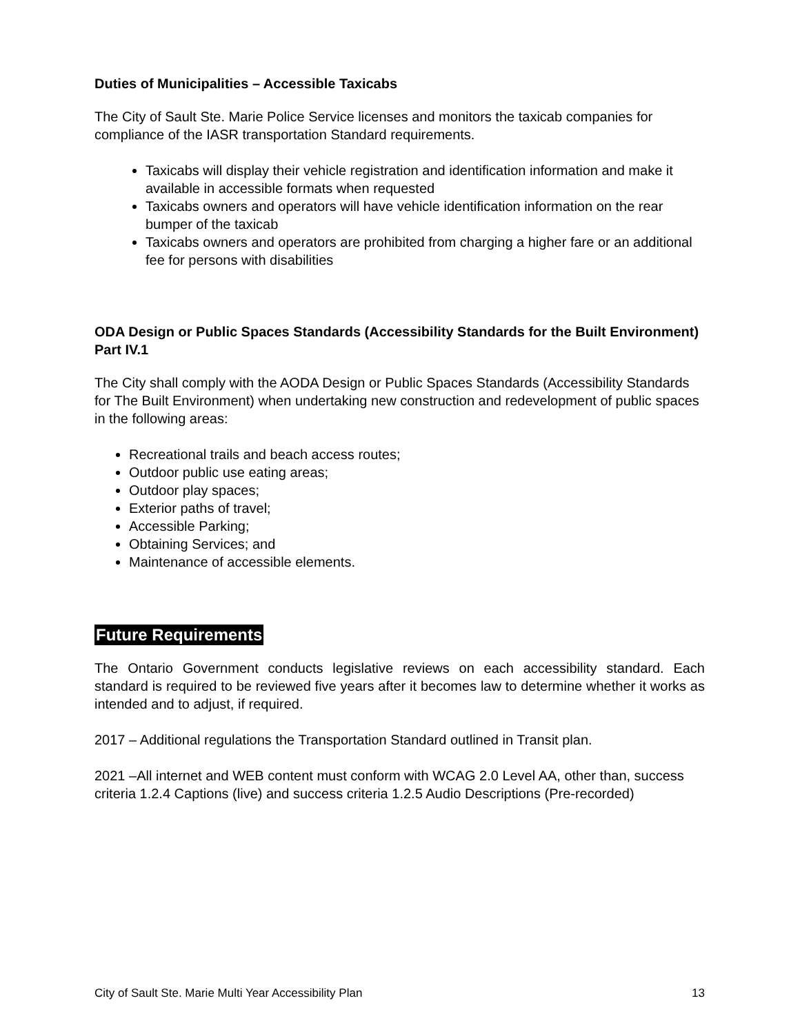Duties of Municipalities – Accessible Taxicabs
The City of Sault Ste. Marie Police Service licenses and monitors the taxicab companies for compliance of the IASR transportation Standard requirements.
Taxicabs will display their vehicle registration and identification information and make it available in accessible formats when requested
Taxicabs owners and operators will have vehicle identification information on the rear bumper of the taxicab
Taxicabs owners and operators are prohibited from charging a higher fare or an additional fee for persons with disabilities
ODA Design or Public Spaces Standards (Accessibility Standards for the Built Environment) Part IV.1
The City shall comply with the AODA Design or Public Spaces Standards (Accessibility Standards for The Built Environment) when undertaking new construction and redevelopment of public spaces in the following areas:
Recreational trails and beach access routes;
Outdoor public use eating areas;
Outdoor play spaces;
Exterior paths of travel;
Accessible Parking;
Obtaining Services; and
Maintenance of accessible elements.
Future Requirements
The Ontario Government conducts legislative reviews on each accessibility standard. Each standard is required to be reviewed five years after it becomes law to determine whether it works as intended and to adjust, if required.
2017 – Additional regulations the Transportation Standard outlined in Transit plan.
2021 –All internet and WEB content must conform with WCAG 2.0 Level AA, other than, success criteria 1.2.4 Captions (live) and success criteria 1.2.5 Audio Descriptions (Pre-recorded)
City of Sault Ste. Marie Multi Year Accessibility Plan 13